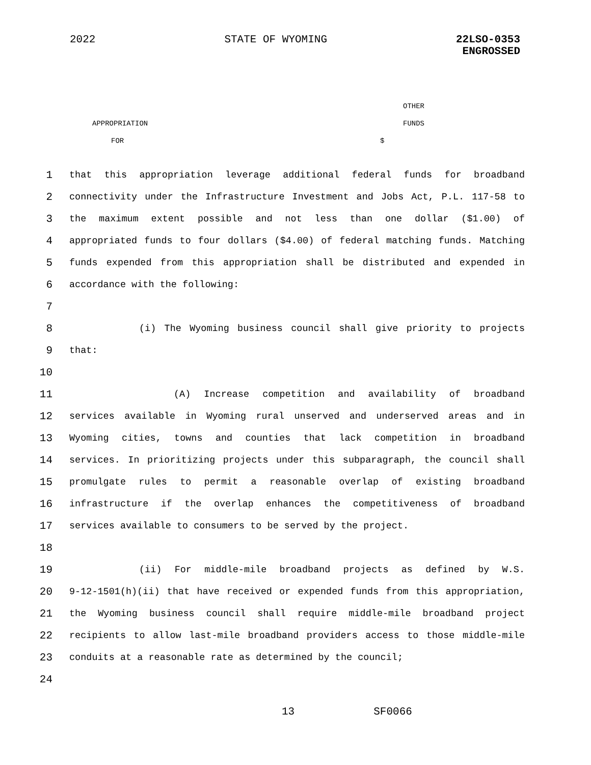2022 STATE OF WYOMING 22LSO-0353
ENGROSSED
OTHER
APPROPRIATION FUNDS
FOR $
1 that this appropriation leverage additional federal funds for broadband
2 connectivity under the Infrastructure Investment and Jobs Act, P.L. 117-58 to
3 the maximum extent possible and not less than one dollar ($1.00) of
4 appropriated funds to four dollars ($4.00) of federal matching funds. Matching
5 funds expended from this appropriation shall be distributed and expended in
6 accordance with the following:
7
8 (i) The Wyoming business council shall give priority to projects
9 that:
10
11 (A) Increase competition and availability of broadband
12 services available in Wyoming rural unserved and underserved areas and in
13 Wyoming cities, towns and counties that lack competition in broadband
14 services. In prioritizing projects under this subparagraph, the council shall
15 promulgate rules to permit a reasonable overlap of existing broadband
16 infrastructure if the overlap enhances the competitiveness of broadband
17 services available to consumers to be served by the project.
18
19 (ii) For middle-mile broadband projects as defined by W.S.
20 9-12-1501(h)(ii) that have received or expended funds from this appropriation,
21 the Wyoming business council shall require middle-mile broadband project
22 recipients to allow last-mile broadband providers access to those middle-mile
23 conduits at a reasonable rate as determined by the council;
24
13 SF0066